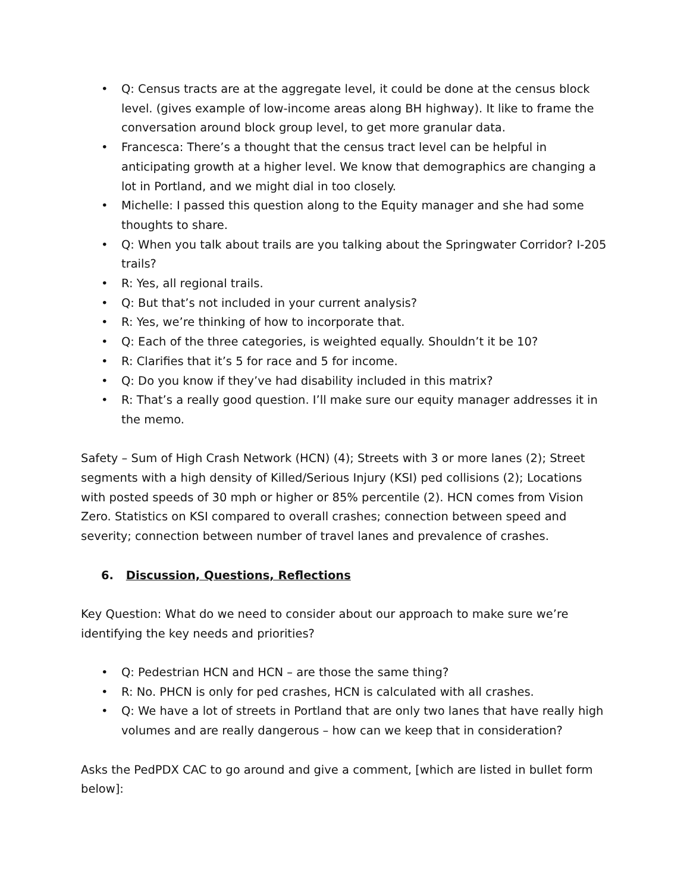• Q: Census tracts are at the aggregate level, it could be done at the census block level. (gives example of low-income areas along BH highway). It like to frame the conversation around block group level, to get more granular data.
• Francesca: There’s a thought that the census tract level can be helpful in anticipating growth at a higher level. We know that demographics are changing a lot in Portland, and we might dial in too closely.
• Michelle: I passed this question along to the Equity manager and she had some thoughts to share.
• Q: When you talk about trails are you talking about the Springwater Corridor? I-205 trails?
• R: Yes, all regional trails.
• Q: But that’s not included in your current analysis?
• R: Yes, we’re thinking of how to incorporate that.
• Q: Each of the three categories, is weighted equally. Shouldn’t it be 10?
• R: Clarifies that it’s 5 for race and 5 for income.
• Q: Do you know if they’ve had disability included in this matrix?
• R: That’s a really good question. I’ll make sure our equity manager addresses it in the memo.
Safety – Sum of High Crash Network (HCN) (4); Streets with 3 or more lanes (2); Street segments with a high density of Killed/Serious Injury (KSI) ped collisions (2); Locations with posted speeds of 30 mph or higher or 85% percentile (2). HCN comes from Vision Zero. Statistics on KSI compared to overall crashes; connection between speed and severity; connection between number of travel lanes and prevalence of crashes.
6. Discussion, Questions, Reflections
Key Question: What do we need to consider about our approach to make sure we’re identifying the key needs and priorities?
• Q: Pedestrian HCN and HCN – are those the same thing?
• R: No. PHCN is only for ped crashes, HCN is calculated with all crashes.
• Q: We have a lot of streets in Portland that are only two lanes that have really high volumes and are really dangerous – how can we keep that in consideration?
Asks the PedPDX CAC to go around and give a comment, [which are listed in bullet form below]: